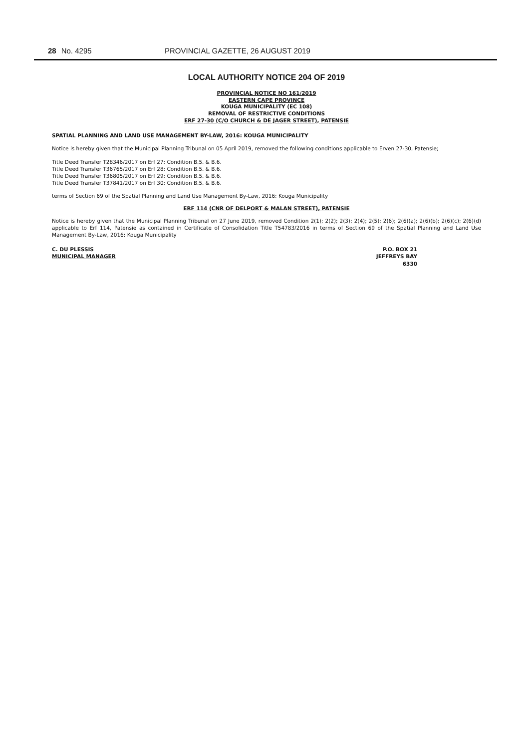28 No. 4295 PROVINCIAL GAZETTE, 26 AUGUST 2019
LOCAL AUTHORITY NOTICE 204 OF 2019
PROVINCIAL NOTICE NO 161/2019
EASTERN CAPE PROVINCE
KOUGA MUNICIPALITY (EC 108)
REMOVAL OF RESTRICTIVE CONDITIONS
ERF 27-30 (C/O CHURCH & DE JAGER STREET), PATENSIE
SPATIAL PLANNING AND LAND USE MANAGEMENT BY-LAW, 2016: KOUGA MUNICIPALITY
Notice is hereby given that the Municipal Planning Tribunal on 05 April 2019, removed the following conditions applicable to Erven 27-30, Patensie;
Title Deed Transfer T28346/2017 on Erf 27: Condition B.5. & B.6.
Title Deed Transfer T36765/2017 on Erf 28: Condition B.5. & B.6.
Title Deed Transfer T36805/2017 on Erf 29: Condition B.5. & B.6.
Title Deed Transfer T37841/2017 on Erf 30: Condition B.5. & B.6.
terms of Section 69 of the Spatial Planning and Land Use Management By-Law, 2016: Kouga Municipality
ERF 114 (CNR OF DELPORT & MALAN STREET), PATENSIE
Notice is hereby given that the Municipal Planning Tribunal on 27 June 2019, removed Condition 2(1); 2(2); 2(3); 2(4); 2(5); 2(6); 2(6)(a); 2(6)(b); 2(6)(c); 2(6)(d) applicable to Erf 114, Patensie as contained in Certificate of Consolidation Title T54783/2016 in terms of Section 69 of the Spatial Planning and Land Use Management By-Law, 2016: Kouga Municipality
C. DU PLESSIS
MUNICIPAL MANAGER
P.O. BOX 21
JEFFREYS BAY
6330